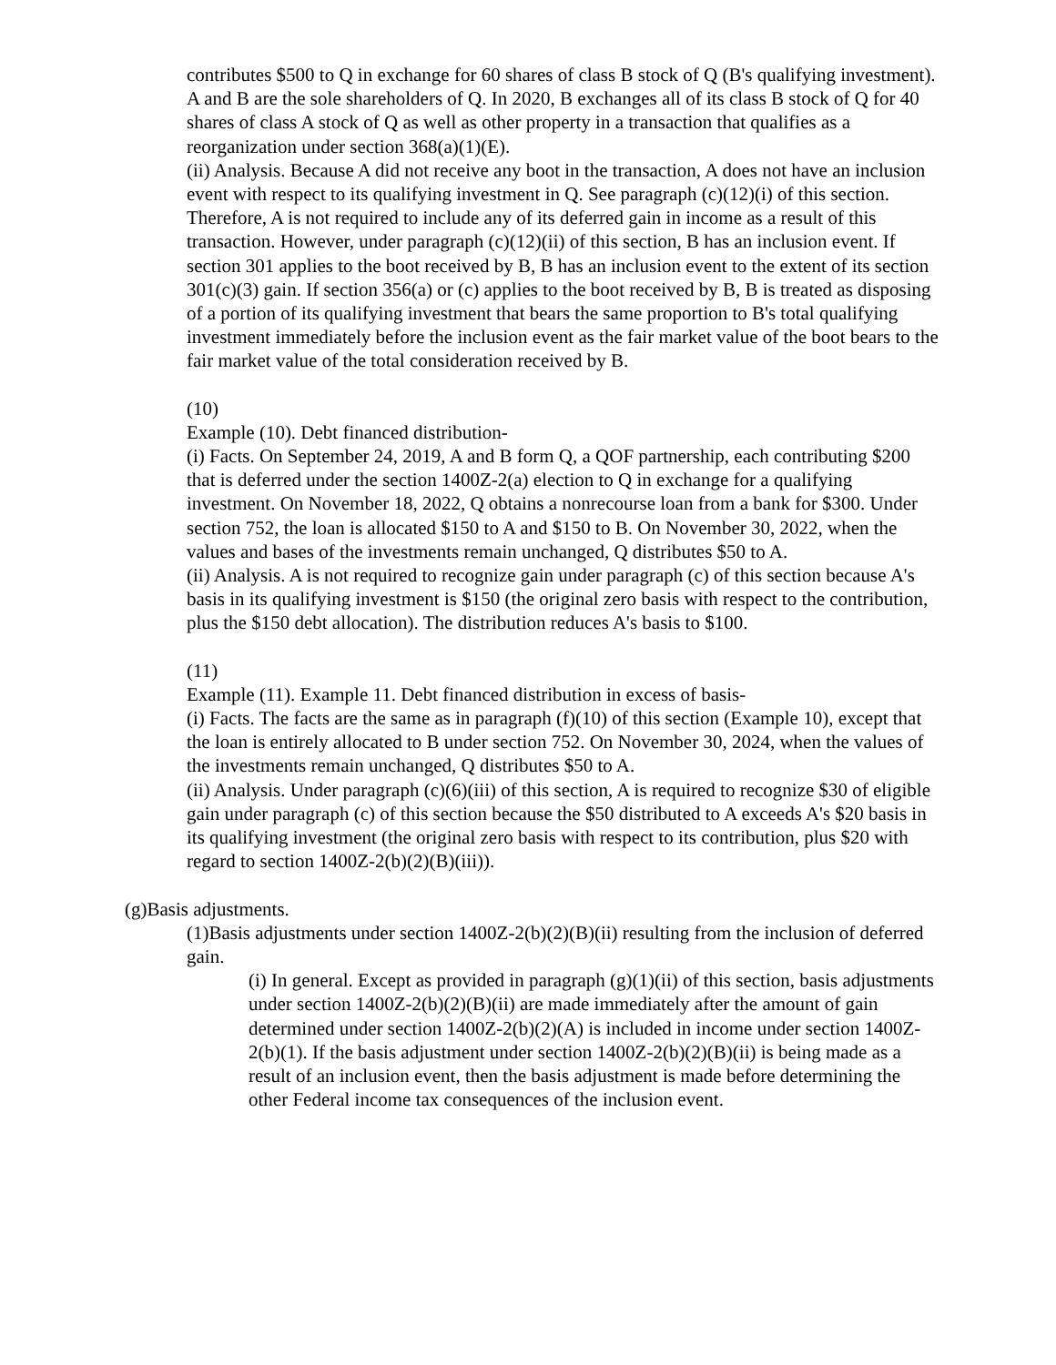contributes $500 to Q in exchange for 60 shares of class B stock of Q (B's qualifying investment). A and B are the sole shareholders of Q. In 2020, B exchanges all of its class B stock of Q for 40 shares of class A stock of Q as well as other property in a transaction that qualifies as a reorganization under section 368(a)(1)(E).
(ii) Analysis. Because A did not receive any boot in the transaction, A does not have an inclusion event with respect to its qualifying investment in Q. See paragraph (c)(12)(i) of this section. Therefore, A is not required to include any of its deferred gain in income as a result of this transaction. However, under paragraph (c)(12)(ii) of this section, B has an inclusion event. If section 301 applies to the boot received by B, B has an inclusion event to the extent of its section 301(c)(3) gain. If section 356(a) or (c) applies to the boot received by B, B is treated as disposing of a portion of its qualifying investment that bears the same proportion to B's total qualifying investment immediately before the inclusion event as the fair market value of the boot bears to the fair market value of the total consideration received by B.
(10)
Example (10). Debt financed distribution-
(i) Facts. On September 24, 2019, A and B form Q, a QOF partnership, each contributing $200 that is deferred under the section 1400Z-2(a) election to Q in exchange for a qualifying investment. On November 18, 2022, Q obtains a nonrecourse loan from a bank for $300. Under section 752, the loan is allocated $150 to A and $150 to B. On November 30, 2022, when the values and bases of the investments remain unchanged, Q distributes $50 to A.
(ii) Analysis. A is not required to recognize gain under paragraph (c) of this section because A's basis in its qualifying investment is $150 (the original zero basis with respect to the contribution, plus the $150 debt allocation). The distribution reduces A's basis to $100.
(11)
Example (11). Example 11. Debt financed distribution in excess of basis-
(i) Facts. The facts are the same as in paragraph (f)(10) of this section (Example 10), except that the loan is entirely allocated to B under section 752. On November 30, 2024, when the values of the investments remain unchanged, Q distributes $50 to A.
(ii) Analysis. Under paragraph (c)(6)(iii) of this section, A is required to recognize $30 of eligible gain under paragraph (c) of this section because the $50 distributed to A exceeds A's $20 basis in its qualifying investment (the original zero basis with respect to its contribution, plus $20 with regard to section 1400Z-2(b)(2)(B)(iii)).
(g)Basis adjustments.
(1)Basis adjustments under section 1400Z-2(b)(2)(B)(ii) resulting from the inclusion of deferred gain.
(i) In general. Except as provided in paragraph (g)(1)(ii) of this section, basis adjustments under section 1400Z-2(b)(2)(B)(ii) are made immediately after the amount of gain determined under section 1400Z-2(b)(2)(A) is included in income under section 1400Z-2(b)(1). If the basis adjustment under section 1400Z-2(b)(2)(B)(ii) is being made as a result of an inclusion event, then the basis adjustment is made before determining the other Federal income tax consequences of the inclusion event.